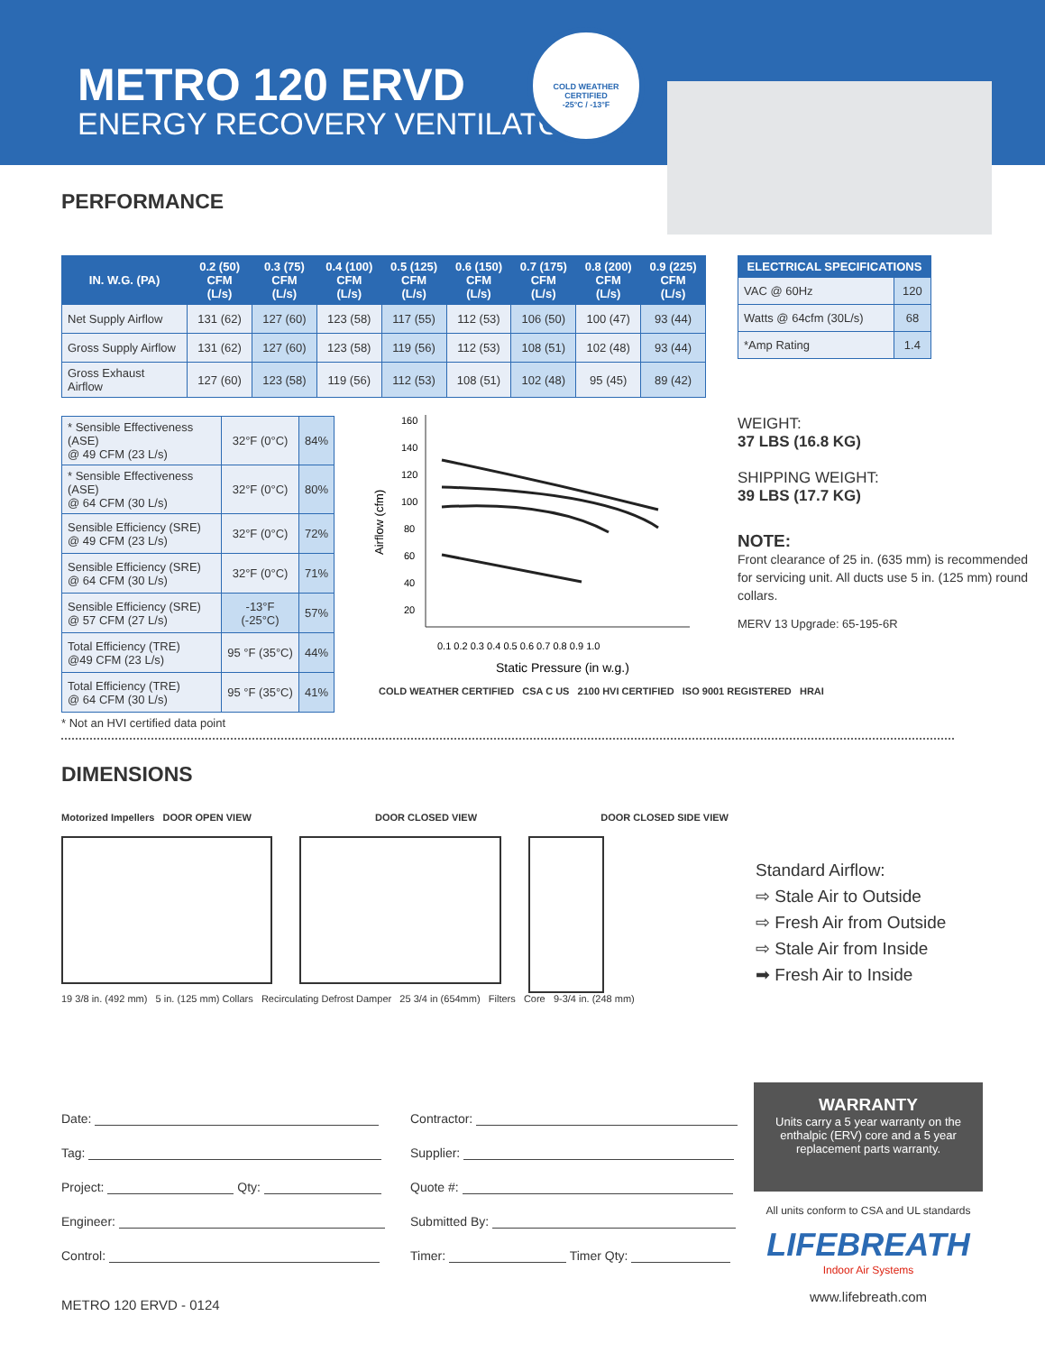METRO 120 ERVD
ENERGY RECOVERY VENTILATOR
COLD WEATHER CERTIFIED
-25°C / -13°F
PERFORMANCE
| IN. W.G. (PA) | 0.2 (50) CFM (L/s) | 0.3 (75) CFM (L/s) | 0.4 (100) CFM (L/s) | 0.5 (125) CFM (L/s) | 0.6 (150) CFM (L/s) | 0.7 (175) CFM (L/s) | 0.8 (200) CFM (L/s) | 0.9 (225) CFM (L/s) |
| --- | --- | --- | --- | --- | --- | --- | --- | --- |
| Net Supply Airflow | 131 (62) | 127 (60) | 123 (58) | 117 (55) | 112 (53) | 106 (50) | 100 (47) | 93 (44) |
| Gross Supply Airflow | 131 (62) | 127 (60) | 123 (58) | 119 (56) | 112 (53) | 108 (51) | 102 (48) | 93 (44) |
| Gross Exhaust Airflow | 127 (60) | 123 (58) | 119 (56) | 112 (53) | 108 (51) | 102 (48) | 95 (45) | 89 (42) |
| ELECTRICAL SPECIFICATIONS | |
| --- | --- |
| VAC @ 60Hz | 120 |
| Watts @ 64cfm (30L/s) | 68 |
| *Amp Rating | 1.4 |
| * Sensible Effectiveness (ASE) @ 49 CFM (23 L/s) | 32°F (0°C) | 84% |
| * Sensible Effectiveness (ASE) @ 64 CFM (30 L/s) | 32°F (0°C) | 80% |
| Sensible Efficiency (SRE) @ 49 CFM (23 L/s) | 32°F (0°C) | 72% |
| Sensible Efficiency (SRE) @ 64 CFM (30 L/s) | 32°F (0°C) | 71% |
| Sensible Efficiency (SRE) @ 57 CFM (27 L/s) | -13°F (-25°C) | 57% |
| Total Efficiency (TRE) @49 CFM (23 L/s) | 95 °F (35°C) | 44% |
| Total Efficiency (TRE) @ 64 CFM (30 L/s) | 95 °F (35°C) | 41% |
* Not an HVI certified data point
Airflow (cfm)
160
140
120
100
80
60
40
20
0.1 0.2 0.3 0.4 0.5 0.6 0.7 0.8 0.9 1.0
Static Pressure (in w.g.)
COLD WEATHER CERTIFIED CSA C US 2100 HVI CERTIFIED ISO 9001 REGISTERED HRAI
WEIGHT:
37 LBS (16.8 KG)
SHIPPING WEIGHT:
39 LBS (17.7 KG)
NOTE:
Front clearance of 25 in. (635 mm) is recommended for servicing unit. All ducts use 5 in. (125 mm) round collars.
MERV 13 Upgrade: 65-195-6R
DIMENSIONS
Motorized Impellers DOOR OPEN VIEW DOOR CLOSED VIEW DOOR CLOSED SIDE VIEW
19 3/8 in. (492 mm) 5 in. (125 mm) Collars Recirculating Defrost Damper 25 3/4 in (654mm) Filters Core 9-3/4 in. (248 mm)
Standard Airflow:
⇨ Stale Air to Outside
⇨ Fresh Air from Outside
⇨ Stale Air from Inside
➡ Fresh Air to Inside
Date:
Tag:
Project: Qty:
Engineer:
Control:
Contractor:
Supplier:
Quote #:
Submitted By:
Timer: Timer Qty:
WARRANTY
Units carry a 5 year warranty on the enthalpic (ERV) core and a 5 year replacement parts warranty.
All units conform to CSA and UL standards
LIFEBREATH
Indoor Air Systems
www.lifebreath.com
METRO 120 ERVD - 0124